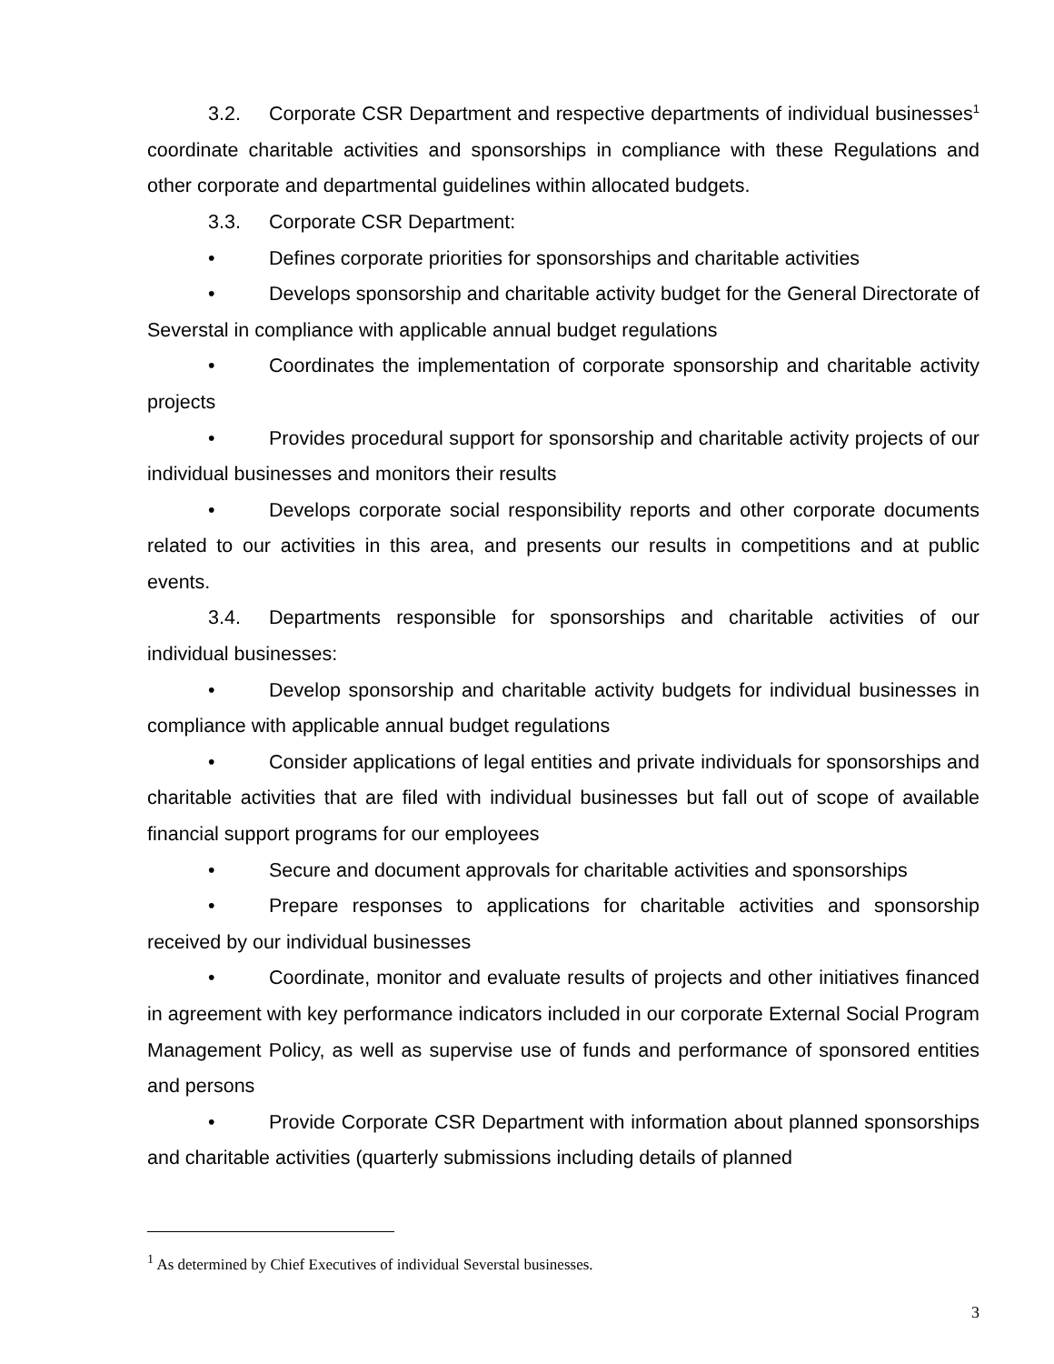3.2. Corporate CSR Department and respective departments of individual businesses<sup>1</sup> coordinate charitable activities and sponsorships in compliance with these Regulations and other corporate and departmental guidelines within allocated budgets.
3.3. Corporate CSR Department:
• Defines corporate priorities for sponsorships and charitable activities
• Develops sponsorship and charitable activity budget for the General Directorate of Severstal in compliance with applicable annual budget regulations
• Coordinates the implementation of corporate sponsorship and charitable activity projects
• Provides procedural support for sponsorship and charitable activity projects of our individual businesses and monitors their results
• Develops corporate social responsibility reports and other corporate documents related to our activities in this area, and presents our results in competitions and at public events.
3.4. Departments responsible for sponsorships and charitable activities of our individual businesses:
• Develop sponsorship and charitable activity budgets for individual businesses in compliance with applicable annual budget regulations
• Consider applications of legal entities and private individuals for sponsorships and charitable activities that are filed with individual businesses but fall out of scope of available financial support programs for our employees
• Secure and document approvals for charitable activities and sponsorships
• Prepare responses to applications for charitable activities and sponsorship received by our individual businesses
• Coordinate, monitor and evaluate results of projects and other initiatives financed in agreement with key performance indicators included in our corporate External Social Program Management Policy, as well as supervise use of funds and performance of sponsored entities and persons
• Provide Corporate CSR Department with information about planned sponsorships and charitable activities (quarterly submissions including details of planned
<sup>1</sup> As determined by Chief Executives of individual Severstal businesses.
3